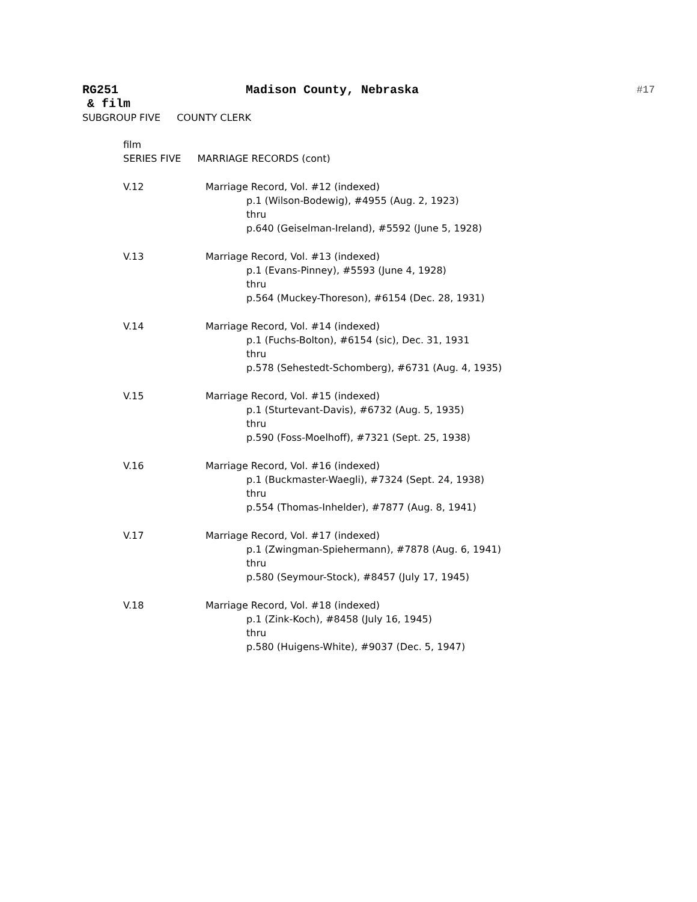RG251 Madison County, Nebraska
#17
& film
SUBGROUP FIVE COUNTY CLERK
film
SERIES FIVE MARRIAGE RECORDS (cont)
V.12 Marriage Record, Vol. #12 (indexed)
p.1 (Wilson-Bodewig), #4955 (Aug. 2, 1923)
thru
p.640 (Geiselman-Ireland), #5592 (June 5, 1928)
V.13 Marriage Record, Vol. #13 (indexed)
p.1 (Evans-Pinney), #5593 (June 4, 1928)
thru
p.564 (Muckey-Thoreson), #6154 (Dec. 28, 1931)
V.14 Marriage Record, Vol. #14 (indexed)
p.1 (Fuchs-Bolton), #6154 (sic), Dec. 31, 1931
thru
p.578 (Sehestedt-Schomberg), #6731 (Aug. 4, 1935)
V.15 Marriage Record, Vol. #15 (indexed)
p.1 (Sturtevant-Davis), #6732 (Aug. 5, 1935)
thru
p.590 (Foss-Moelhoff), #7321 (Sept. 25, 1938)
V.16 Marriage Record, Vol. #16 (indexed)
p.1 (Buckmaster-Waegli), #7324 (Sept. 24, 1938)
thru
p.554 (Thomas-Inhelder), #7877 (Aug. 8, 1941)
V.17 Marriage Record, Vol. #17 (indexed)
p.1 (Zwingman-Spiehermann), #7878 (Aug. 6, 1941)
thru
p.580 (Seymour-Stock), #8457 (July 17, 1945)
V.18 Marriage Record, Vol. #18 (indexed)
p.1 (Zink-Koch), #8458 (July 16, 1945)
thru
p.580 (Huigens-White), #9037 (Dec. 5, 1947)